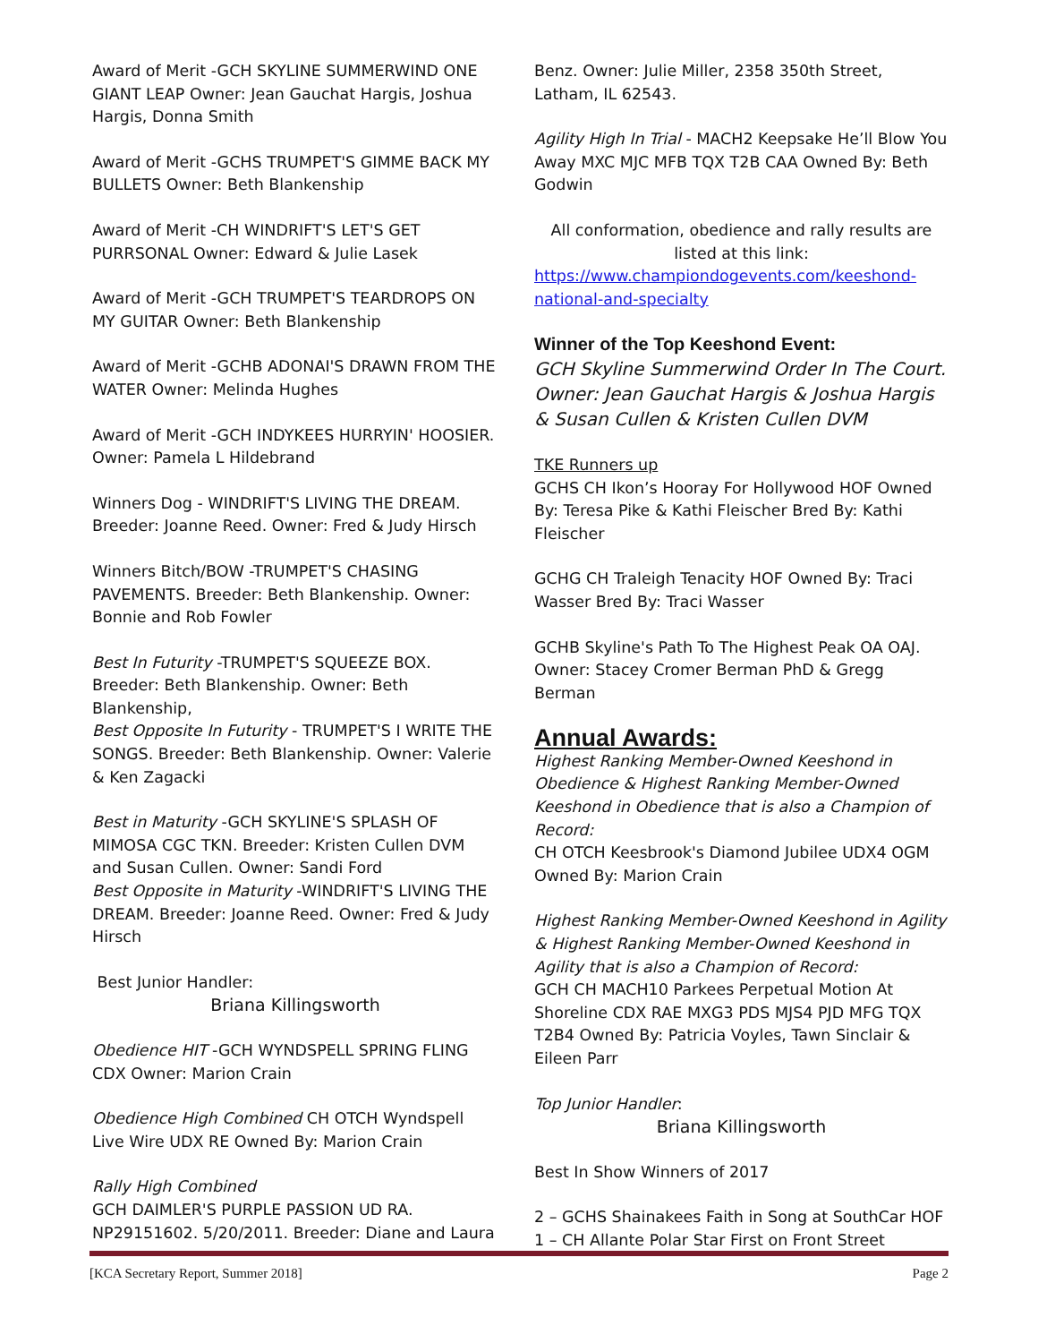Award of Merit -GCH SKYLINE SUMMERWIND ONE GIANT LEAP Owner: Jean Gauchat Hargis, Joshua Hargis, Donna Smith
Award of Merit -GCHS TRUMPET'S GIMME BACK MY BULLETS Owner: Beth Blankenship
Award of Merit -CH WINDRIFT'S LET'S GET PURRSONAL Owner: Edward & Julie Lasek
Award of Merit -GCH TRUMPET'S TEARDROPS ON MY GUITAR Owner: Beth Blankenship
Award of Merit -GCHB ADONAI'S DRAWN FROM THE WATER Owner: Melinda Hughes
Award of Merit -GCH INDYKEES HURRYIN' HOOSIER. Owner: Pamela L Hildebrand
Winners Dog - WINDRIFT'S LIVING THE DREAM. Breeder: Joanne Reed. Owner: Fred & Judy Hirsch
Winners Bitch/BOW -TRUMPET'S CHASING PAVEMENTS. Breeder: Beth Blankenship. Owner: Bonnie and Rob Fowler
Best In Futurity -TRUMPET'S SQUEEZE BOX. Breeder: Beth Blankenship. Owner: Beth Blankenship,
Best Opposite In Futurity - TRUMPET'S I WRITE THE SONGS. Breeder: Beth Blankenship. Owner: Valerie & Ken Zagacki
Best in Maturity -GCH SKYLINE'S SPLASH OF MIMOSA CGC TKN. Breeder: Kristen Cullen DVM and Susan Cullen. Owner: Sandi Ford
Best Opposite in Maturity -WINDRIFT'S LIVING THE DREAM. Breeder: Joanne Reed. Owner: Fred & Judy Hirsch
Best Junior Handler:
Briana Killingsworth
Obedience HIT -GCH WYNDSPELL SPRING FLING CDX Owner: Marion Crain
Obedience High Combined CH OTCH Wyndspell Live Wire UDX RE Owned By: Marion Crain
Rally High Combined
GCH DAIMLER'S PURPLE PASSION UD RA. NP29151602. 5/20/2011. Breeder: Diane and Laura
Benz. Owner: Julie Miller, 2358 350th Street, Latham, IL 62543.
Agility High In Trial - MACH2 Keepsake He’ll Blow You Away MXC MJC MFB TQX T2B CAA Owned By: Beth Godwin
All conformation, obedience and rally results are listed at this link:
https://www.championdogevents.com/keeshond-national-and-specialty
Winner of the Top Keeshond Event:
GCH Skyline Summerwind Order In The Court. Owner: Jean Gauchat Hargis & Joshua Hargis & Susan Cullen & Kristen Cullen DVM
TKE Runners up
GCHS CH Ikon’s Hooray For Hollywood HOF Owned By: Teresa Pike & Kathi Fleischer Bred By: Kathi Fleischer
GCHG CH Traleigh Tenacity HOF Owned By: Traci Wasser Bred By: Traci Wasser
GCHB Skyline's Path To The Highest Peak OA OAJ. Owner: Stacey Cromer Berman PhD & Gregg Berman
Annual Awards:
Highest Ranking Member-Owned Keeshond in Obedience & Highest Ranking Member-Owned Keeshond in Obedience that is also a Champion of Record:
CH OTCH Keesbrook's Diamond Jubilee UDX4 OGM Owned By: Marion Crain
Highest Ranking Member-Owned Keeshond in Agility & Highest Ranking Member-Owned Keeshond in Agility that is also a Champion of Record:
GCH CH MACH10 Parkees Perpetual Motion At Shoreline CDX RAE MXG3 PDS MJS4 PJD MFG TQX T2B4 Owned By: Patricia Voyles, Tawn Sinclair & Eileen Parr
Top Junior Handler:
Briana Killingsworth
Best In Show Winners of 2017
2 – GCHS Shainakees Faith in Song at SouthCar HOF
1 – CH Allante Polar Star First on Front Street
[KCA Secretary Report, Summer 2018] Page 2